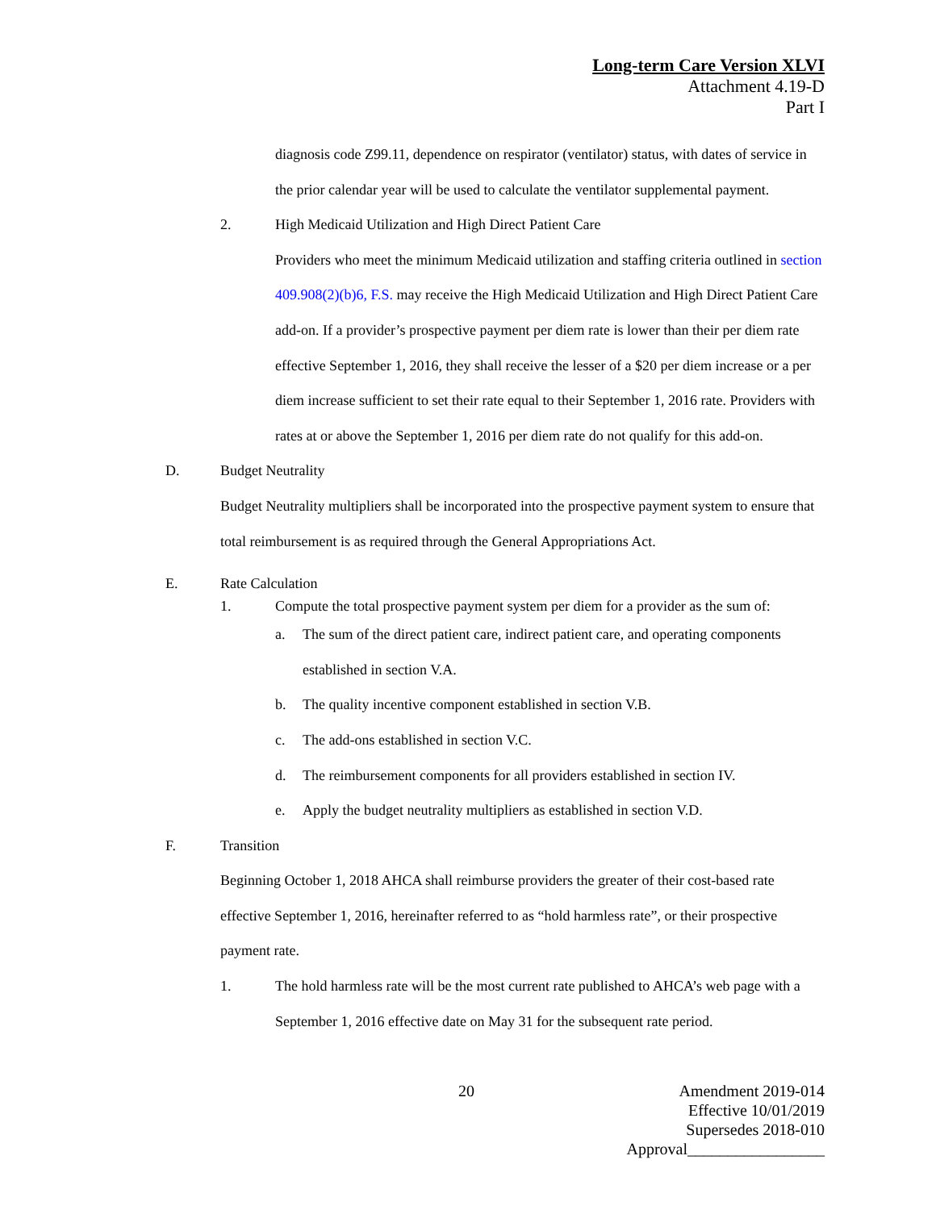Long-term Care Version XLVI
Attachment 4.19-D
Part I
diagnosis code Z99.11, dependence on respirator (ventilator) status, with dates of service in the prior calendar year will be used to calculate the ventilator supplemental payment.
2. High Medicaid Utilization and High Direct Patient Care
Providers who meet the minimum Medicaid utilization and staffing criteria outlined in section 409.908(2)(b)6, F.S. may receive the High Medicaid Utilization and High Direct Patient Care add-on. If a provider’s prospective payment per diem rate is lower than their per diem rate effective September 1, 2016, they shall receive the lesser of a $20 per diem increase or a per diem increase sufficient to set their rate equal to their September 1, 2016 rate. Providers with rates at or above the September 1, 2016 per diem rate do not qualify for this add-on.
D. Budget Neutrality
Budget Neutrality multipliers shall be incorporated into the prospective payment system to ensure that total reimbursement is as required through the General Appropriations Act.
E. Rate Calculation
1. Compute the total prospective payment system per diem for a provider as the sum of:
a. The sum of the direct patient care, indirect patient care, and operating components established in section V.A.
b. The quality incentive component established in section V.B.
c. The add-ons established in section V.C.
d. The reimbursement components for all providers established in section IV.
e. Apply the budget neutrality multipliers as established in section V.D.
F. Transition
Beginning October 1, 2018 AHCA shall reimburse providers the greater of their cost-based rate effective September 1, 2016, hereinafter referred to as “hold harmless rate”, or their prospective payment rate.
1. The hold harmless rate will be the most current rate published to AHCA’s web page with a September 1, 2016 effective date on May 31 for the subsequent rate period.
20
Amendment 2019-014
Effective 10/01/2019
Supersedes 2018-010
Approval_________________